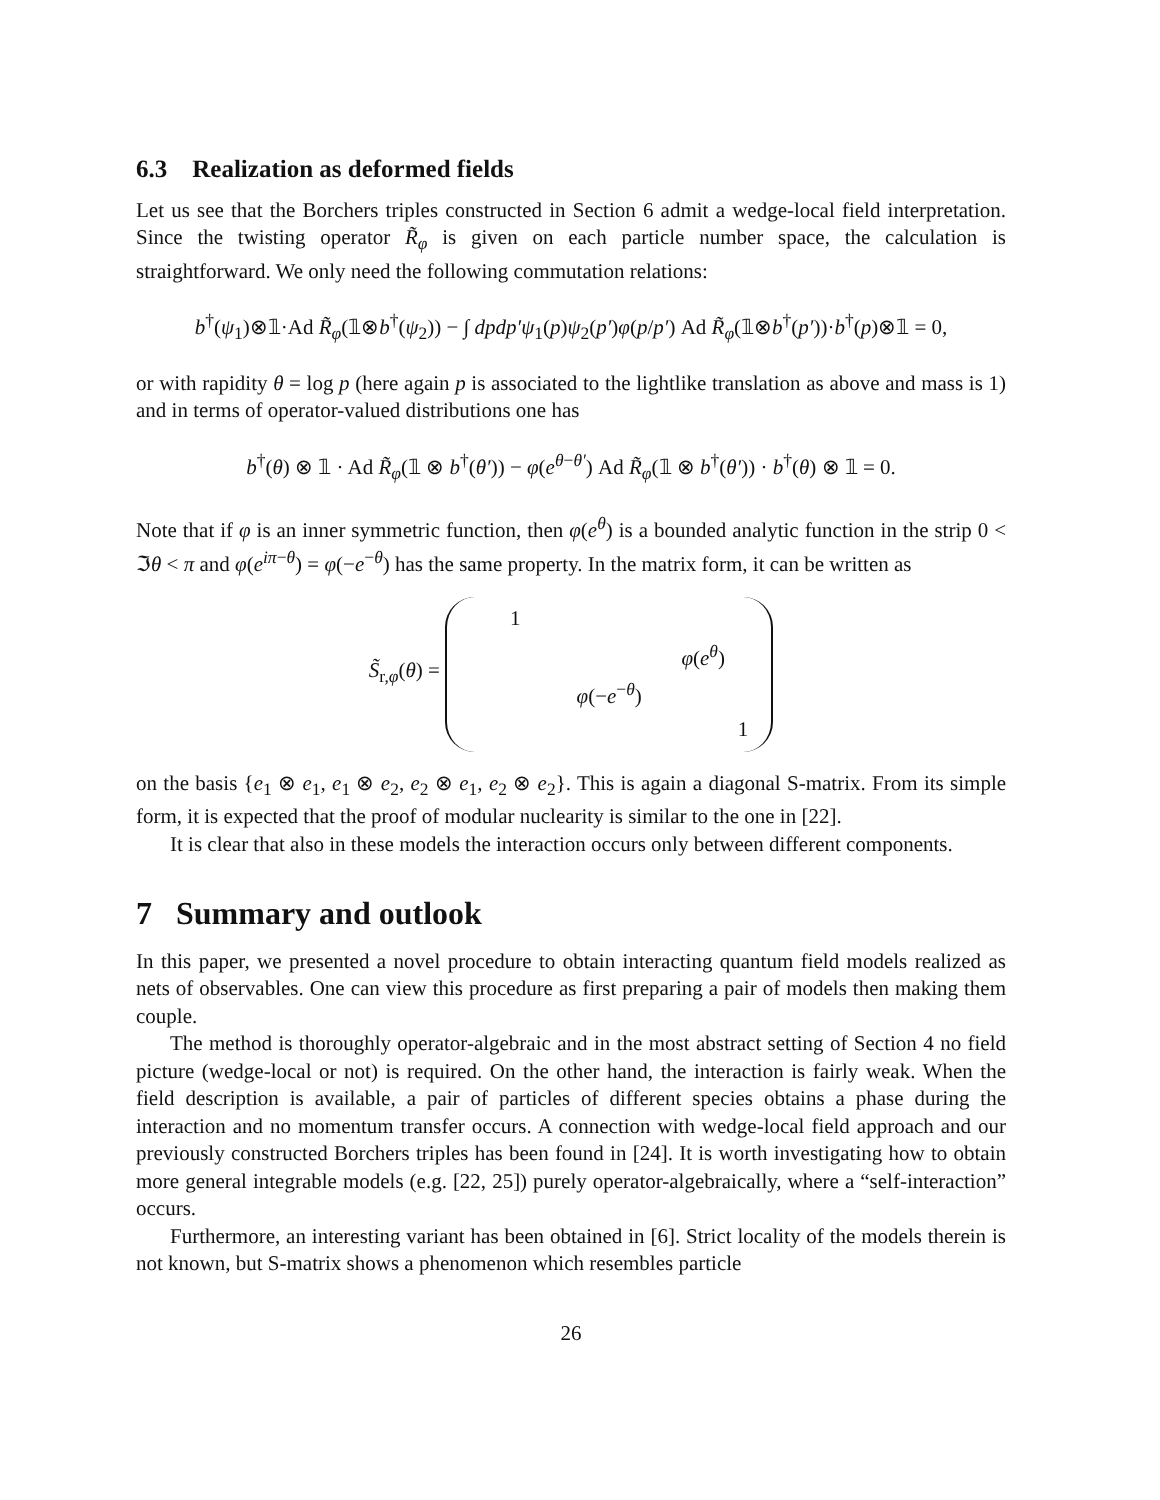6.3 Realization as deformed fields
Let us see that the Borchers triples constructed in Section 6 admit a wedge-local field interpretation. Since the twisting operator R̃<sub>φ</sub> is given on each particle number space, the calculation is straightforward. We only need the following commutation relations:
b<sup>†</sup>(ψ<sub>1</sub>)⊗𝟙·Ad R̃<sub>φ</sub>(𝟙⊗b<sup>†</sup>(ψ<sub>2</sub>)) − ∫ dpdp′ψ<sub>1</sub>(p)ψ<sub>2</sub>(p′)φ(p/p′) Ad R̃<sub>φ</sub>(𝟙⊗b<sup>†</sup>(p′))·b<sup>†</sup>(p)⊗𝟙 = 0,
or with rapidity θ = log p (here again p is associated to the lightlike translation as above and mass is 1) and in terms of operator-valued distributions one has
b<sup>†</sup>(θ) ⊗ 𝟙 · Ad R̃<sub>φ</sub>(𝟙 ⊗ b<sup>†</sup>(θ′)) − φ(e<sup>θ−θ′</sup>) Ad R̃<sub>φ</sub>(𝟙 ⊗ b<sup>†</sup>(θ′)) · b<sup>†</sup>(θ) ⊗ 𝟙 = 0.
Note that if φ is an inner symmetric function, then φ(e<sup>θ</sup>) is a bounded analytic function in the strip 0 < ℑθ < π and φ(e<sup>iπ−θ</sup>) = φ(−e<sup>−θ</sup>) has the same property. In the matrix form, it can be written as
S̃<sub>r,φ</sub>(θ) =
| 1 | | |
| | | φ ( e<sup>θ</sup> ) |
| | φ (− e<sup>−θ</sup>) | |
| | | 1 |
on the basis {e<sub>1</sub> ⊗ e<sub>1</sub>, e<sub>1</sub> ⊗ e<sub>2</sub>, e<sub>2</sub> ⊗ e<sub>1</sub>, e<sub>2</sub> ⊗ e<sub>2</sub>}. This is again a diagonal S-matrix. From its simple form, it is expected that the proof of modular nuclearity is similar to the one in [22].
It is clear that also in these models the interaction occurs only between different components.
7 Summary and outlook
In this paper, we presented a novel procedure to obtain interacting quantum field models realized as nets of observables. One can view this procedure as first preparing a pair of models then making them couple.
The method is thoroughly operator-algebraic and in the most abstract setting of Section 4 no field picture (wedge-local or not) is required. On the other hand, the interaction is fairly weak. When the field description is available, a pair of particles of different species obtains a phase during the interaction and no momentum transfer occurs. A connection with wedge-local field approach and our previously constructed Borchers triples has been found in [24]. It is worth investigating how to obtain more general integrable models (e.g. [22, 25]) purely operator-algebraically, where a “self-interaction” occurs.
Furthermore, an interesting variant has been obtained in [6]. Strict locality of the models therein is not known, but S-matrix shows a phenomenon which resembles particle
26